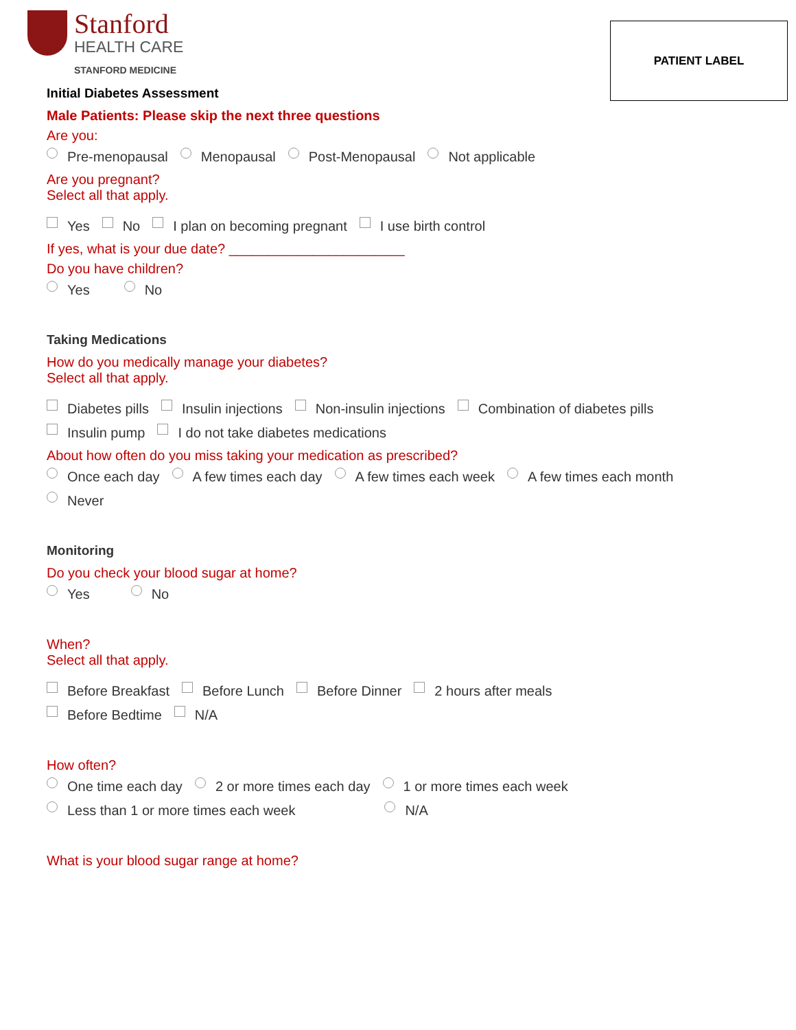Stanford
HEALTH CARE
STANFORD MEDICINE
PATIENT LABEL
Initial Diabetes Assessment
Male Patients: Please skip the next three questions
Are you:
Pre-menopausal Menopausal Post-Menopausal Not applicable
Are you pregnant?
Select all that apply.
Yes No I plan on becoming pregnant I use birth control
If yes, what is your due date? _______________________
Do you have children?
Yes No
Taking Medications
How do you medically manage your diabetes?
Select all that apply.
Diabetes pills Insulin injections Non-insulin injections Combination of diabetes pills
Insulin pump I do not take diabetes medications
About how often do you miss taking your medication as prescribed?
Once each day A few times each day A few times each week A few times each month
Never
Monitoring
Do you check your blood sugar at home?
Yes No
When?
Select all that apply.
Before Breakfast Before Lunch Before Dinner 2 hours after meals
Before Bedtime N/A
How often?
One time each day 2 or more times each day 1 or more times each week
Less than 1 or more times each week N/A
What is your blood sugar range at home?